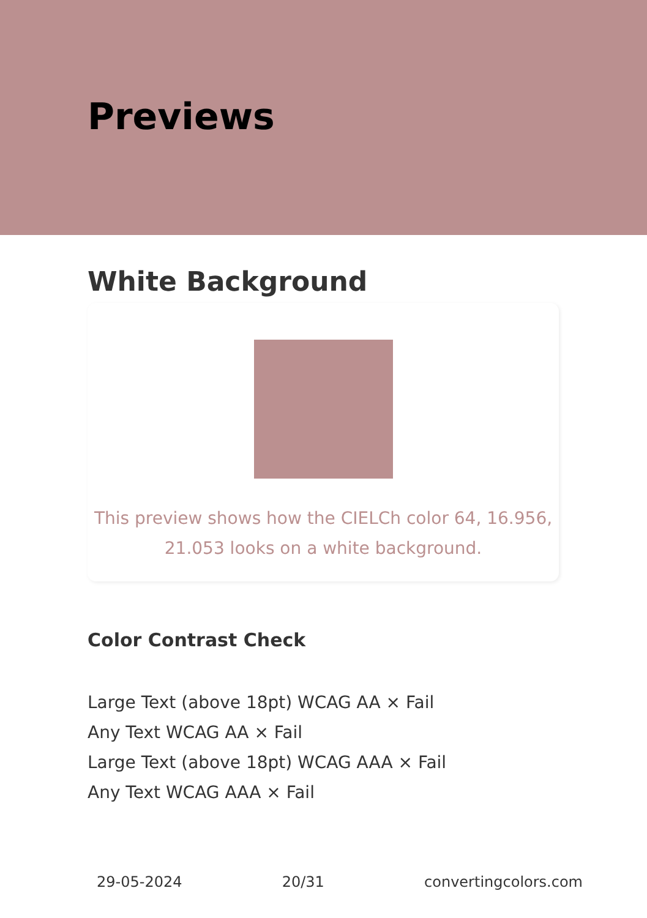Previews
White Background
This preview shows how the CIELCh color 64, 16.956, 21.053 looks on a white background.
Color Contrast Check
Large Text (above 18pt) WCAG AA × Fail
Any Text WCAG AA × Fail
Large Text (above 18pt) WCAG AAA × Fail
Any Text WCAG AAA × Fail
29-05-2024 20/31 convertingcolors.com